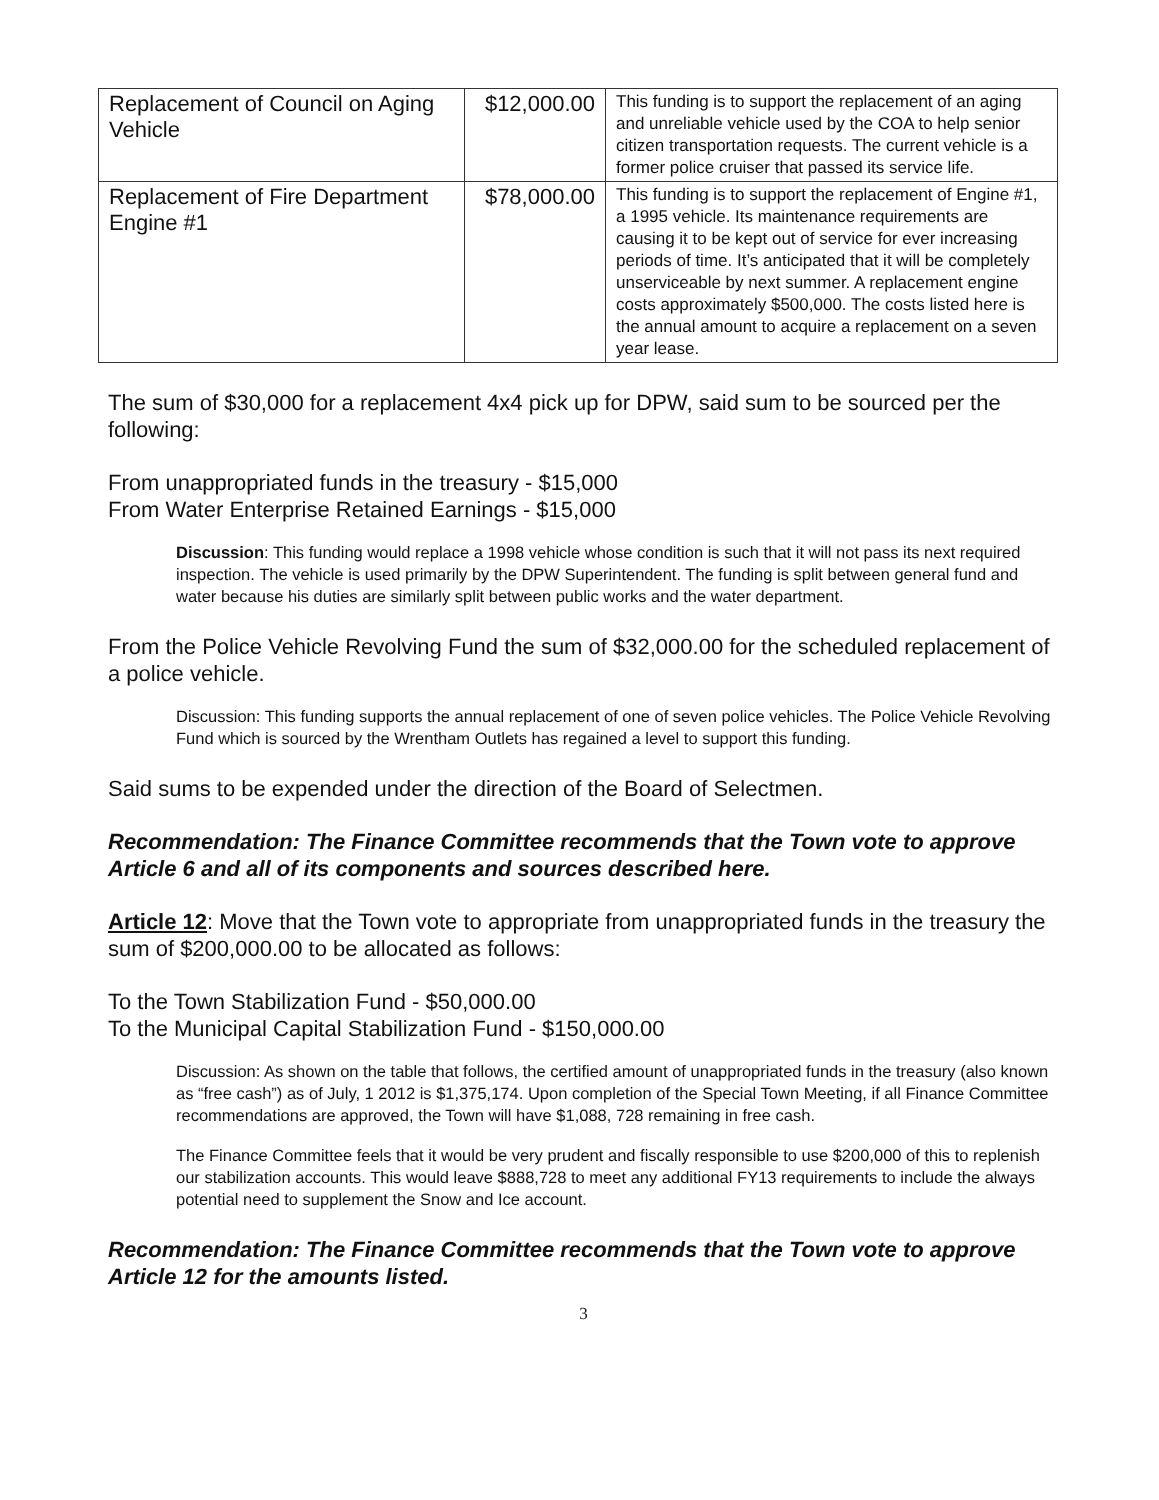| Replacement of Council on Aging Vehicle | $12,000.00 | This funding is to support the replacement of an aging and unreliable vehicle used by the COA to help senior citizen transportation requests. The current vehicle is a former police cruiser that passed its service life. |
| Replacement of Fire Department Engine #1 | $78,000.00 | This funding is to support the replacement of Engine #1, a 1995 vehicle. Its maintenance requirements are causing it to be kept out of service for ever increasing periods of time. It’s anticipated that it will be completely unserviceable by next summer. A replacement engine costs approximately $500,000. The costs listed here is the annual amount to acquire a replacement on a seven year lease. |
The sum of $30,000 for a replacement 4x4 pick up for DPW, said sum to be sourced per the following:
From unappropriated funds in the treasury - $15,000
From Water Enterprise Retained Earnings - $15,000
Discussion: This funding would replace a 1998 vehicle whose condition is such that it will not pass its next required inspection. The vehicle is used primarily by the DPW Superintendent. The funding is split between general fund and water because his duties are similarly split between public works and the water department.
From the Police Vehicle Revolving Fund the sum of $32,000.00 for the scheduled replacement of a police vehicle.
Discussion: This funding supports the annual replacement of one of seven police vehicles. The Police Vehicle Revolving Fund which is sourced by the Wrentham Outlets has regained a level to support this funding.
Said sums to be expended under the direction of the Board of Selectmen.
Recommendation: The Finance Committee recommends that the Town vote to approve Article 6 and all of its components and sources described here.
Article 12: Move that the Town vote to appropriate from unappropriated funds in the treasury the sum of $200,000.00 to be allocated as follows:
To the Town Stabilization Fund - $50,000.00
To the Municipal Capital Stabilization Fund - $150,000.00
Discussion: As shown on the table that follows, the certified amount of unappropriated funds in the treasury (also known as “free cash”) as of July, 1 2012 is $1,375,174. Upon completion of the Special Town Meeting, if all Finance Committee recommendations are approved, the Town will have $1,088, 728 remaining in free cash.
The Finance Committee feels that it would be very prudent and fiscally responsible to use $200,000 of this to replenish our stabilization accounts. This would leave $888,728 to meet any additional FY13 requirements to include the always potential need to supplement the Snow and Ice account.
Recommendation: The Finance Committee recommends that the Town vote to approve Article 12 for the amounts listed.
3